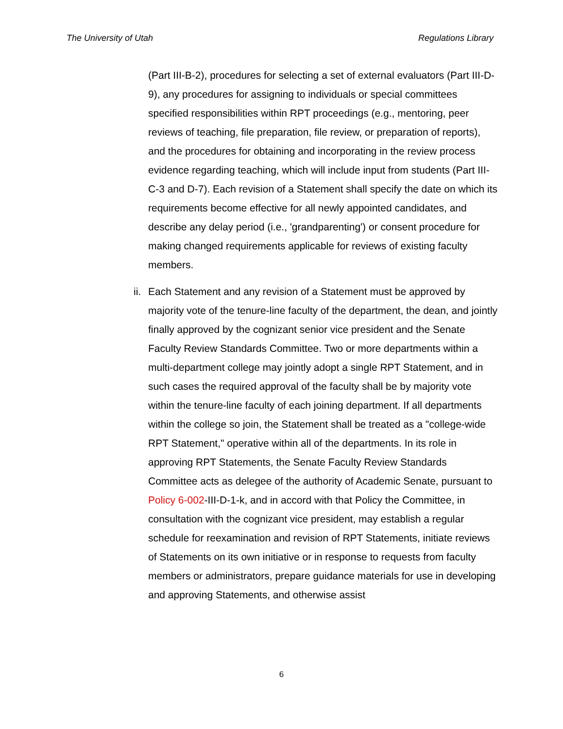The University of Utah Regulations Library
(Part III-B-2), procedures for selecting a set of external evaluators (Part III-D-9), any procedures for assigning to individuals or special committees specified responsibilities within RPT proceedings (e.g., mentoring, peer reviews of teaching, file preparation, file review, or preparation of reports), and the procedures for obtaining and incorporating in the review process evidence regarding teaching, which will include input from students (Part III-C-3 and D-7). Each revision of a Statement shall specify the date on which its requirements become effective for all newly appointed candidates, and describe any delay period (i.e., 'grandparenting') or consent procedure for making changed requirements applicable for reviews of existing faculty members.
ii. Each Statement and any revision of a Statement must be approved by majority vote of the tenure-line faculty of the department, the dean, and jointly finally approved by the cognizant senior vice president and the Senate Faculty Review Standards Committee. Two or more departments within a multi-department college may jointly adopt a single RPT Statement, and in such cases the required approval of the faculty shall be by majority vote within the tenure-line faculty of each joining department. If all departments within the college so join, the Statement shall be treated as a "college-wide RPT Statement," operative within all of the departments. In its role in approving RPT Statements, the Senate Faculty Review Standards Committee acts as delegee of the authority of Academic Senate, pursuant to Policy 6-002-III-D-1-k, and in accord with that Policy the Committee, in consultation with the cognizant vice president, may establish a regular schedule for reexamination and revision of RPT Statements, initiate reviews of Statements on its own initiative or in response to requests from faculty members or administrators, prepare guidance materials for use in developing and approving Statements, and otherwise assist
6